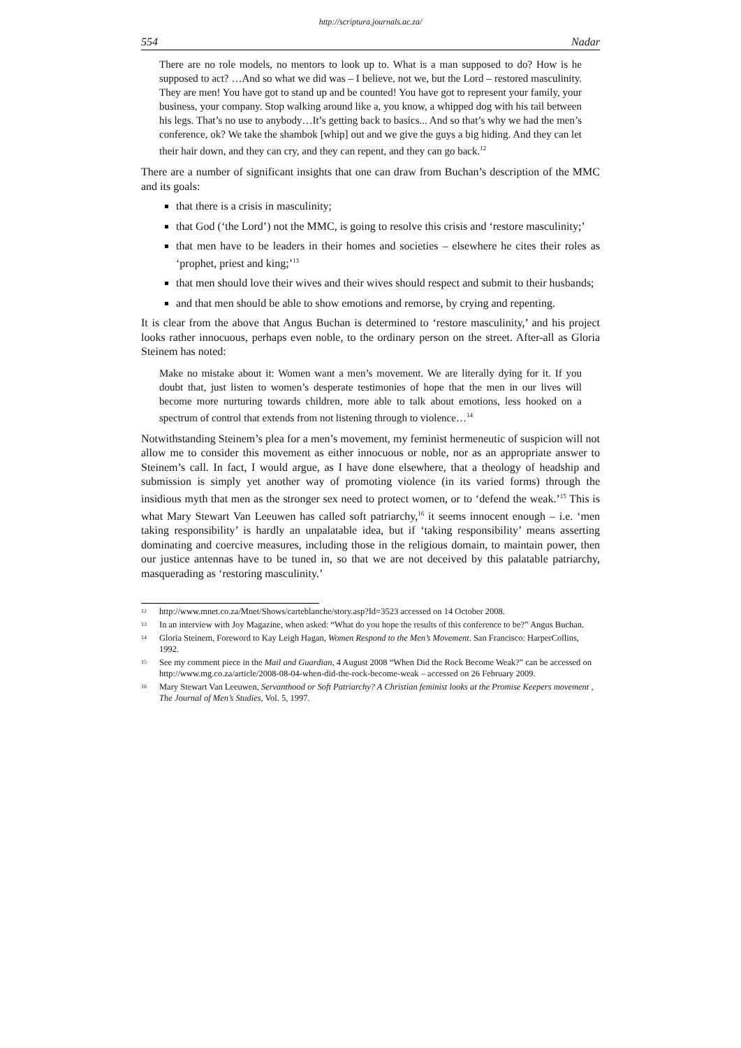http://scriptura.journals.ac.za/
554 Nadar
There are no role models, no mentors to look up to. What is a man supposed to do? How is he supposed to act? …And so what we did was – I believe, not we, but the Lord – restored masculinity. They are men! You have got to stand up and be counted! You have got to represent your family, your business, your company. Stop walking around like a, you know, a whipped dog with his tail between his legs. That’s no use to anybody…It’s getting back to basics... And so that’s why we had the men’s conference, ok? We take the shambok [whip] out and we give the guys a big hiding. And they can let their hair down, and they can cry, and they can repent, and they can go back.<sup>12</sup>
There are a number of significant insights that one can draw from Buchan’s description of the MMC and its goals:
that there is a crisis in masculinity;
that God (‘the Lord’) not the MMC, is going to resolve this crisis and ‘restore masculinity;’
that men have to be leaders in their homes and societies – elsewhere he cites their roles as ‘prophet, priest and king;’<sup>13</sup>
that men should love their wives and their wives should respect and submit to their husbands;
and that men should be able to show emotions and remorse, by crying and repenting.
It is clear from the above that Angus Buchan is determined to ‘restore masculinity,’ and his project looks rather innocuous, perhaps even noble, to the ordinary person on the street. After-all as Gloria Steinem has noted:
Make no mistake about it: Women want a men’s movement. We are literally dying for it. If you doubt that, just listen to women’s desperate testimonies of hope that the men in our lives will become more nurturing towards children, more able to talk about emotions, less hooked on a spectrum of control that extends from not listening through to violence…<sup>14</sup>
Notwithstanding Steinem’s plea for a men’s movement, my feminist hermeneutic of suspicion will not allow me to consider this movement as either innocuous or noble, nor as an appropriate answer to Steinem’s call. In fact, I would argue, as I have done elsewhere, that a theology of headship and submission is simply yet another way of promoting violence (in its varied forms) through the insidious myth that men as the stronger sex need to protect women, or to ‘defend the weak.’<sup>15</sup> This is what Mary Stewart Van Leeuwen has called soft patriarchy,<sup>16</sup> it seems innocent enough – i.e. ‘men taking responsibility’ is hardly an unpalatable idea, but if ‘taking responsibility’ means asserting dominating and coercive measures, including those in the religious domain, to maintain power, then our justice antennas have to be tuned in, so that we are not deceived by this palatable patriarchy, masquerading as ‘restoring masculinity.’
12 http://www.mnet.co.za/Mnet/Shows/carteblanche/story.asp?Id=3523 accessed on 14 October 2008.
13 In an interview with Joy Magazine, when asked: “What do you hope the results of this conference to be?” Angus Buchan.
14 Gloria Steinem, Foreword to Kay Leigh Hagan, Women Respond to the Men’s Movement. San Francisco: HarperCollins, 1992.
15 See my comment piece in the Mail and Guardian, 4 August 2008 “When Did the Rock Become Weak?” can be accessed on http://www.mg.co.za/article/2008-08-04-when-did-the-rock-become-weak – accessed on 26 February 2009.
16 Mary Stewart Van Leeuwen, Servanthood or Soft Patriarchy? A Christian feminist looks at the Promise Keepers movement , The Journal of Men’s Studies, Vol. 5, 1997.